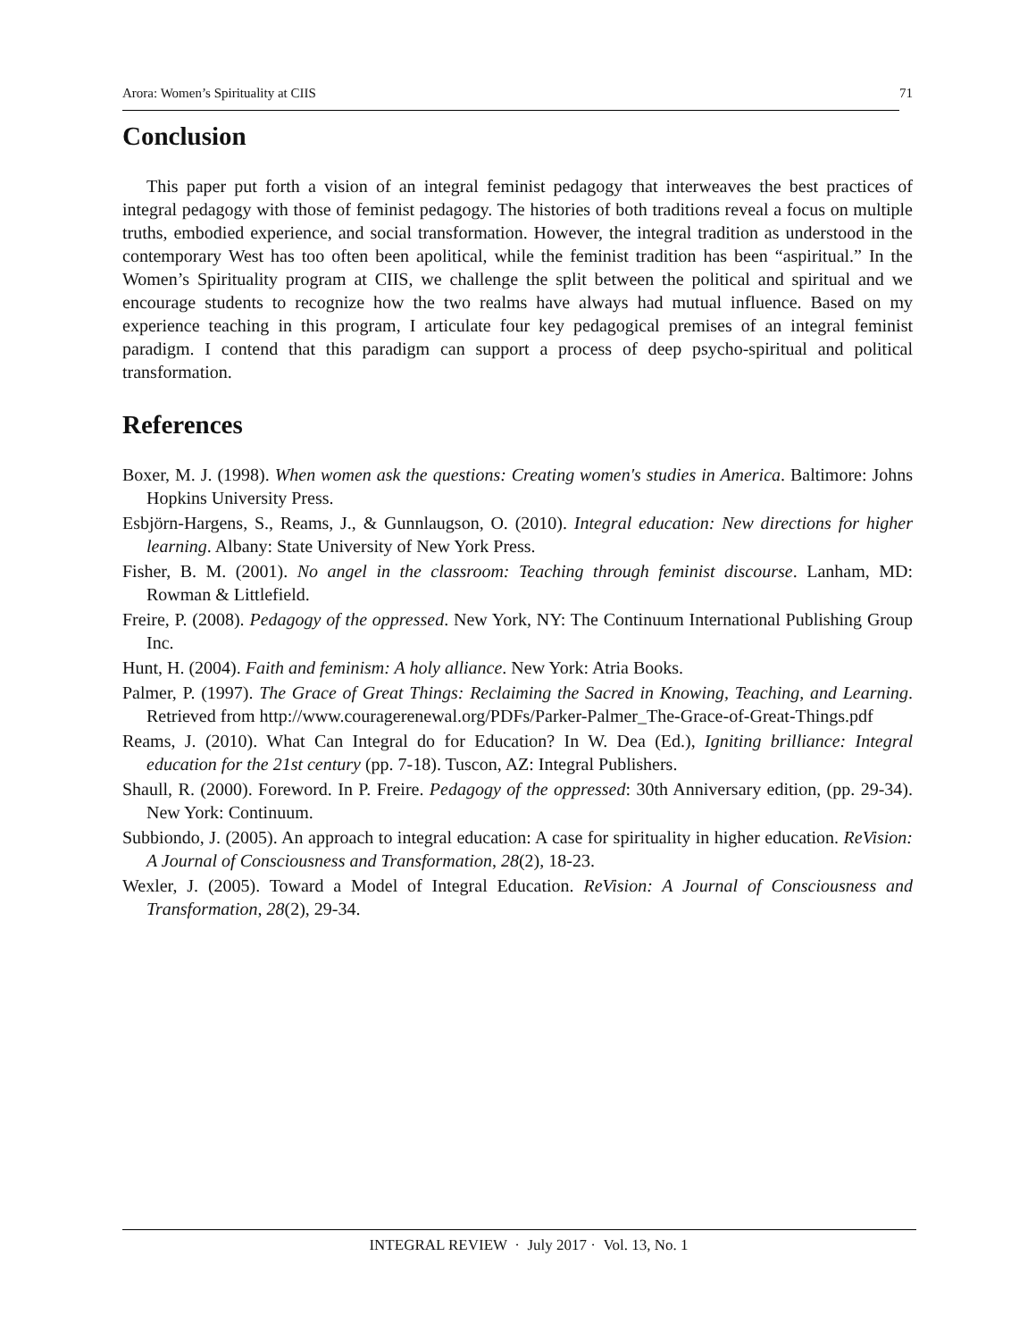Arora: Women’s Spirituality at CIIS 71
Conclusion
This paper put forth a vision of an integral feminist pedagogy that interweaves the best practices of integral pedagogy with those of feminist pedagogy. The histories of both traditions reveal a focus on multiple truths, embodied experience, and social transformation. However, the integral tradition as understood in the contemporary West has too often been apolitical, while the feminist tradition has been “aspiritual.” In the Women’s Spirituality program at CIIS, we challenge the split between the political and spiritual and we encourage students to recognize how the two realms have always had mutual influence. Based on my experience teaching in this program, I articulate four key pedagogical premises of an integral feminist paradigm. I contend that this paradigm can support a process of deep psycho-spiritual and political transformation.
References
Boxer, M. J. (1998). When women ask the questions: Creating women's studies in America. Baltimore: Johns Hopkins University Press.
Esbjörn-Hargens, S., Reams, J., & Gunnlaugson, O. (2010). Integral education: New directions for higher learning. Albany: State University of New York Press.
Fisher, B. M. (2001). No angel in the classroom: Teaching through feminist discourse. Lanham, MD: Rowman & Littlefield.
Freire, P. (2008). Pedagogy of the oppressed. New York, NY: The Continuum International Publishing Group Inc.
Hunt, H. (2004). Faith and feminism: A holy alliance. New York: Atria Books.
Palmer, P. (1997). The Grace of Great Things: Reclaiming the Sacred in Knowing, Teaching, and Learning. Retrieved from http://www.couragerenewal.org/PDFs/Parker-Palmer_The-Grace-of-Great-Things.pdf
Reams, J. (2010). What Can Integral do for Education? In W. Dea (Ed.), Igniting brilliance: Integral education for the 21st century (pp. 7-18). Tuscon, AZ: Integral Publishers.
Shaull, R. (2000). Foreword. In P. Freire. Pedagogy of the oppressed: 30th Anniversary edition, (pp. 29-34). New York: Continuum.
Subbiondo, J. (2005). An approach to integral education: A case for spirituality in higher education. ReVision: A Journal of Consciousness and Transformation, 28(2), 18-23.
Wexler, J. (2005). Toward a Model of Integral Education. ReVision: A Journal of Consciousness and Transformation, 28(2), 29-34.
INTEGRAL REVIEW · July 2017 · Vol. 13, No. 1